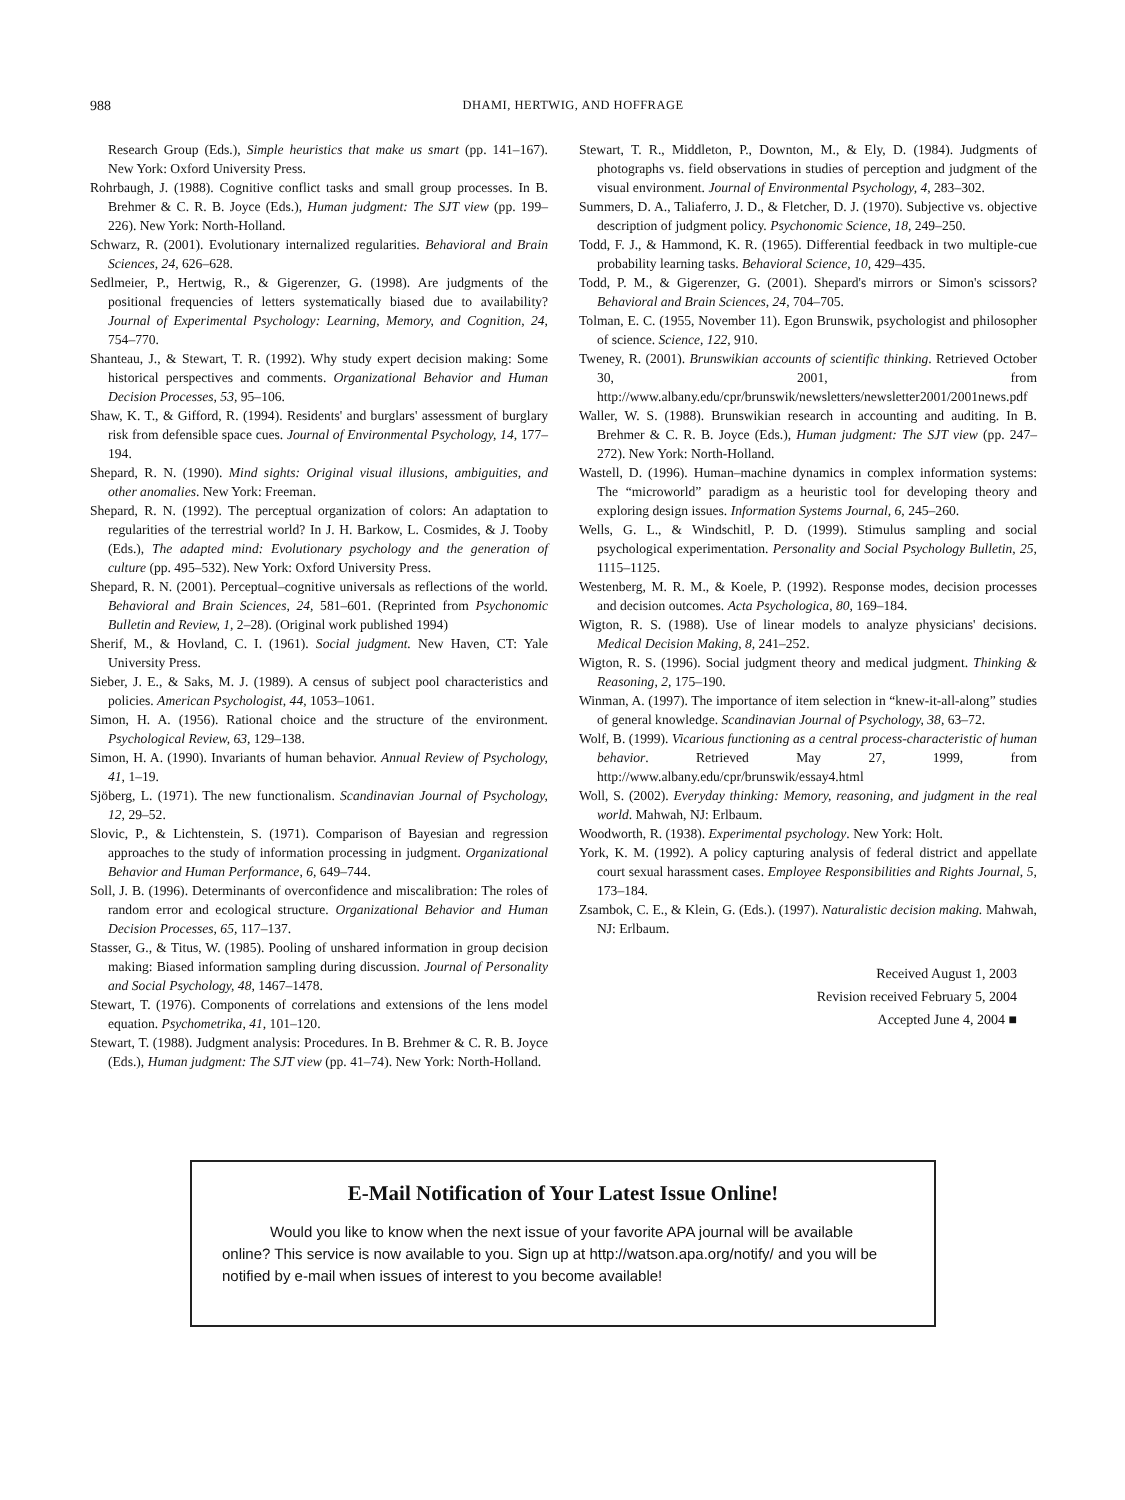988
DHAMI, HERTWIG, AND HOFFRAGE
Research Group (Eds.), Simple heuristics that make us smart (pp. 141–167). New York: Oxford University Press.
Rohrbaugh, J. (1988). Cognitive conflict tasks and small group processes. In B. Brehmer & C. R. B. Joyce (Eds.), Human judgment: The SJT view (pp. 199–226). New York: North-Holland.
Schwarz, R. (2001). Evolutionary internalized regularities. Behavioral and Brain Sciences, 24, 626–628.
Sedlmeier, P., Hertwig, R., & Gigerenzer, G. (1998). Are judgments of the positional frequencies of letters systematically biased due to availability? Journal of Experimental Psychology: Learning, Memory, and Cognition, 24, 754–770.
Shanteau, J., & Stewart, T. R. (1992). Why study expert decision making: Some historical perspectives and comments. Organizational Behavior and Human Decision Processes, 53, 95–106.
Shaw, K. T., & Gifford, R. (1994). Residents' and burglars' assessment of burglary risk from defensible space cues. Journal of Environmental Psychology, 14, 177–194.
Shepard, R. N. (1990). Mind sights: Original visual illusions, ambiguities, and other anomalies. New York: Freeman.
Shepard, R. N. (1992). The perceptual organization of colors: An adaptation to regularities of the terrestrial world? In J. H. Barkow, L. Cosmides, & J. Tooby (Eds.), The adapted mind: Evolutionary psychology and the generation of culture (pp. 495–532). New York: Oxford University Press.
Shepard, R. N. (2001). Perceptual–cognitive universals as reflections of the world. Behavioral and Brain Sciences, 24, 581–601. (Reprinted from Psychonomic Bulletin and Review, 1, 2–28). (Original work published 1994)
Sherif, M., & Hovland, C. I. (1961). Social judgment. New Haven, CT: Yale University Press.
Sieber, J. E., & Saks, M. J. (1989). A census of subject pool characteristics and policies. American Psychologist, 44, 1053–1061.
Simon, H. A. (1956). Rational choice and the structure of the environment. Psychological Review, 63, 129–138.
Simon, H. A. (1990). Invariants of human behavior. Annual Review of Psychology, 41, 1–19.
Sjöberg, L. (1971). The new functionalism. Scandinavian Journal of Psychology, 12, 29–52.
Slovic, P., & Lichtenstein, S. (1971). Comparison of Bayesian and regression approaches to the study of information processing in judgment. Organizational Behavior and Human Performance, 6, 649–744.
Soll, J. B. (1996). Determinants of overconfidence and miscalibration: The roles of random error and ecological structure. Organizational Behavior and Human Decision Processes, 65, 117–137.
Stasser, G., & Titus, W. (1985). Pooling of unshared information in group decision making: Biased information sampling during discussion. Journal of Personality and Social Psychology, 48, 1467–1478.
Stewart, T. (1976). Components of correlations and extensions of the lens model equation. Psychometrika, 41, 101–120.
Stewart, T. (1988). Judgment analysis: Procedures. In B. Brehmer & C. R. B. Joyce (Eds.), Human judgment: The SJT view (pp. 41–74). New York: North-Holland.
Stewart, T. R., Middleton, P., Downton, M., & Ely, D. (1984). Judgments of photographs vs. field observations in studies of perception and judgment of the visual environment. Journal of Environmental Psychology, 4, 283–302.
Summers, D. A., Taliaferro, J. D., & Fletcher, D. J. (1970). Subjective vs. objective description of judgment policy. Psychonomic Science, 18, 249–250.
Todd, F. J., & Hammond, K. R. (1965). Differential feedback in two multiple-cue probability learning tasks. Behavioral Science, 10, 429–435.
Todd, P. M., & Gigerenzer, G. (2001). Shepard's mirrors or Simon's scissors? Behavioral and Brain Sciences, 24, 704–705.
Tolman, E. C. (1955, November 11). Egon Brunswik, psychologist and philosopher of science. Science, 122, 910.
Tweney, R. (2001). Brunswikian accounts of scientific thinking. Retrieved October 30, 2001, from http://www.albany.edu/cpr/brunswik/newsletters/newsletter2001/2001news.pdf
Waller, W. S. (1988). Brunswikian research in accounting and auditing. In B. Brehmer & C. R. B. Joyce (Eds.), Human judgment: The SJT view (pp. 247–272). New York: North-Holland.
Wastell, D. (1996). Human–machine dynamics in complex information systems: The “microworld” paradigm as a heuristic tool for developing theory and exploring design issues. Information Systems Journal, 6, 245–260.
Wells, G. L., & Windschitl, P. D. (1999). Stimulus sampling and social psychological experimentation. Personality and Social Psychology Bulletin, 25, 1115–1125.
Westenberg, M. R. M., & Koele, P. (1992). Response modes, decision processes and decision outcomes. Acta Psychologica, 80, 169–184.
Wigton, R. S. (1988). Use of linear models to analyze physicians' decisions. Medical Decision Making, 8, 241–252.
Wigton, R. S. (1996). Social judgment theory and medical judgment. Thinking & Reasoning, 2, 175–190.
Winman, A. (1997). The importance of item selection in “knew-it-all-along” studies of general knowledge. Scandinavian Journal of Psychology, 38, 63–72.
Wolf, B. (1999). Vicarious functioning as a central process-characteristic of human behavior. Retrieved May 27, 1999, from http://www.albany.edu/cpr/brunswik/essay4.html
Woll, S. (2002). Everyday thinking: Memory, reasoning, and judgment in the real world. Mahwah, NJ: Erlbaum.
Woodworth, R. (1938). Experimental psychology. New York: Holt.
York, K. M. (1992). A policy capturing analysis of federal district and appellate court sexual harassment cases. Employee Responsibilities and Rights Journal, 5, 173–184.
Zsambok, C. E., & Klein, G. (Eds.). (1997). Naturalistic decision making. Mahwah, NJ: Erlbaum.
Received August 1, 2003
Revision received February 5, 2004
Accepted June 4, 2004 ■
E-Mail Notification of Your Latest Issue Online!
Would you like to know when the next issue of your favorite APA journal will be available online? This service is now available to you. Sign up at http://watson.apa.org/notify/ and you will be notified by e-mail when issues of interest to you become available!